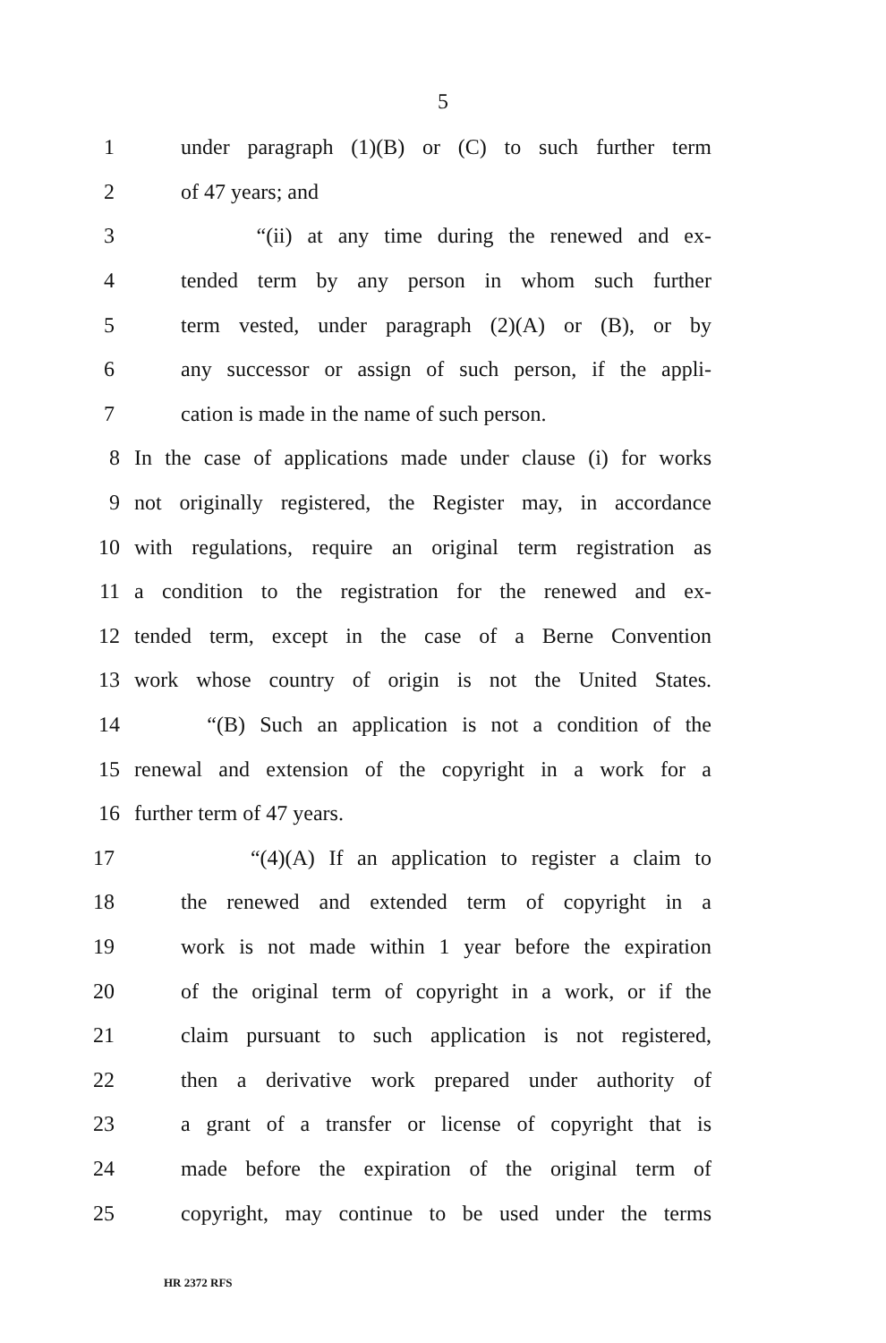5
1 under paragraph (1)(B) or (C) to such further term
2 of 47 years; and
3 “(ii) at any time during the renewed and ex-
4 tended term by any person in whom such further
5 term vested, under paragraph (2)(A) or (B), or by
6 any successor or assign of such person, if the appli-
7 cation is made in the name of such person.
8 In the case of applications made under clause (i) for works
9 not originally registered, the Register may, in accordance
10 with regulations, require an original term registration as
11 a condition to the registration for the renewed and ex-
12 tended term, except in the case of a Berne Convention
13 work whose country of origin is not the United States.
14 “(B) Such an application is not a condition of the
15 renewal and extension of the copyright in a work for a
16 further term of 47 years.
17 “(4)(A) If an application to register a claim to
18 the renewed and extended term of copyright in a
19 work is not made within 1 year before the expiration
20 of the original term of copyright in a work, or if the
21 claim pursuant to such application is not registered,
22 then a derivative work prepared under authority of
23 a grant of a transfer or license of copyright that is
24 made before the expiration of the original term of
25 copyright, may continue to be used under the terms
HR 2372 RFS